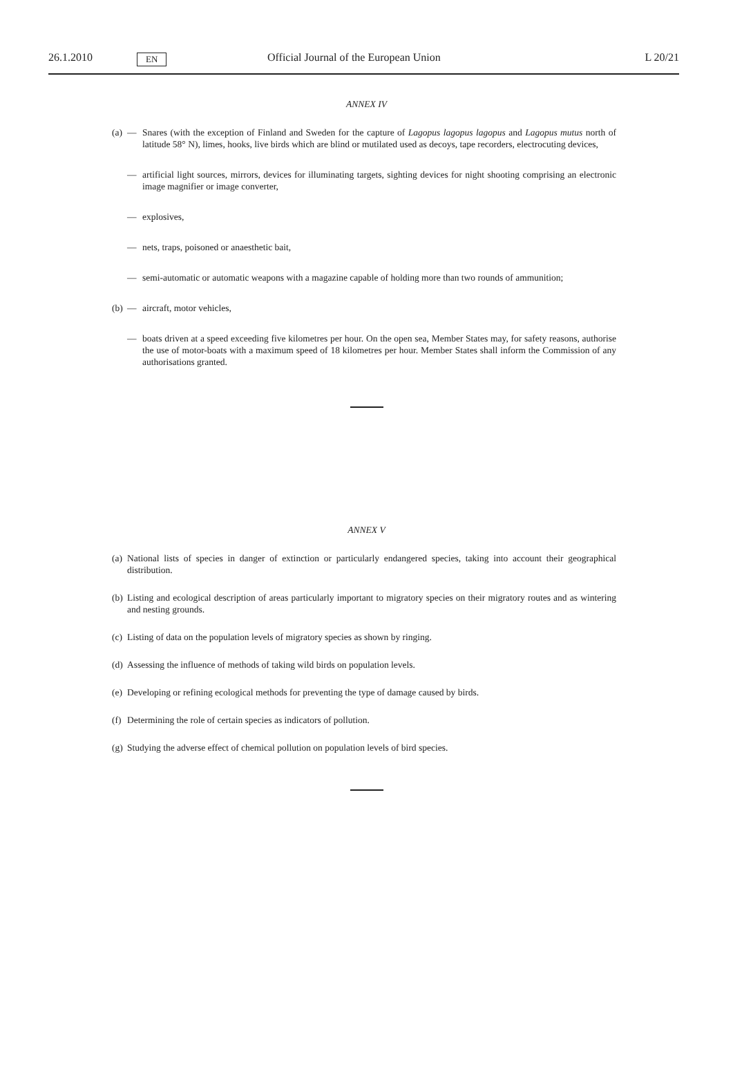26.1.2010 EN Official Journal of the European Union L 20/21
ANNEX IV
(a) — Snares (with the exception of Finland and Sweden for the capture of Lagopus lagopus lagopus and Lagopus mutus north of latitude 58° N), limes, hooks, live birds which are blind or mutilated used as decoys, tape recorders, electrocuting devices,
— artificial light sources, mirrors, devices for illuminating targets, sighting devices for night shooting comprising an electronic image magnifier or image converter,
— explosives,
— nets, traps, poisoned or anaesthetic bait,
— semi-automatic or automatic weapons with a magazine capable of holding more than two rounds of ammunition;
(b) — aircraft, motor vehicles,
— boats driven at a speed exceeding five kilometres per hour. On the open sea, Member States may, for safety reasons, authorise the use of motor-boats with a maximum speed of 18 kilometres per hour. Member States shall inform the Commission of any authorisations granted.
ANNEX V
(a) National lists of species in danger of extinction or particularly endangered species, taking into account their geographical distribution.
(b) Listing and ecological description of areas particularly important to migratory species on their migratory routes and as wintering and nesting grounds.
(c) Listing of data on the population levels of migratory species as shown by ringing.
(d) Assessing the influence of methods of taking wild birds on population levels.
(e) Developing or refining ecological methods for preventing the type of damage caused by birds.
(f) Determining the role of certain species as indicators of pollution.
(g) Studying the adverse effect of chemical pollution on population levels of bird species.